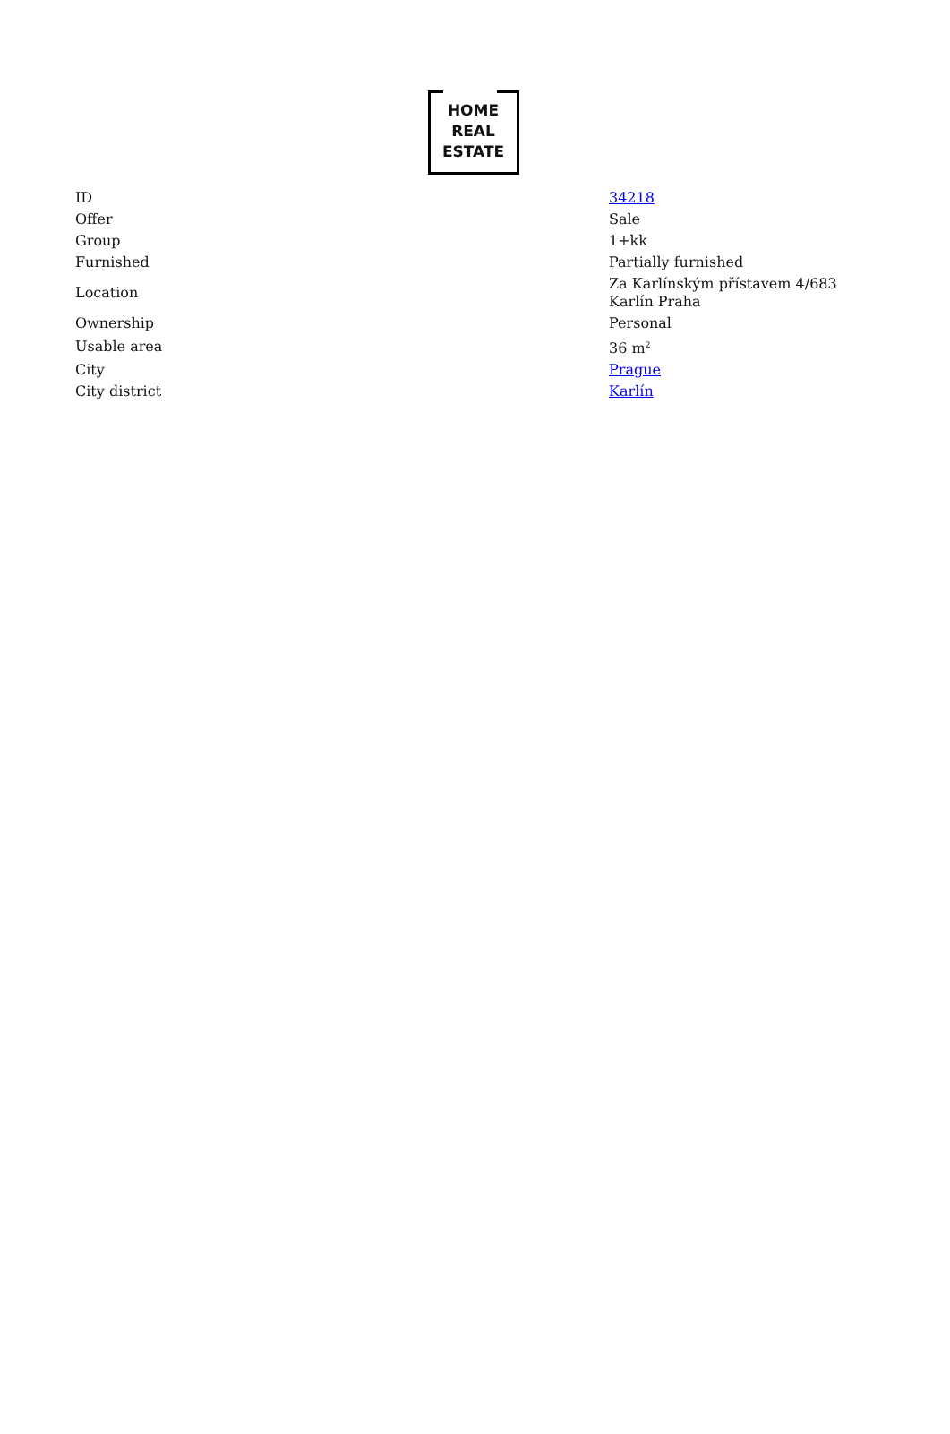HOME
REAL
ESTATE
| ID | 34218 |
| Offer | Sale |
| Group | 1+kk |
| Furnished | Partially furnished |
| Location | Za Karlínským přístavem 4/683 Karlín Praha |
| Ownership | Personal |
| Usable area | 36 m<sup>2</sup> |
| City | Prague |
| City district | Karlín |